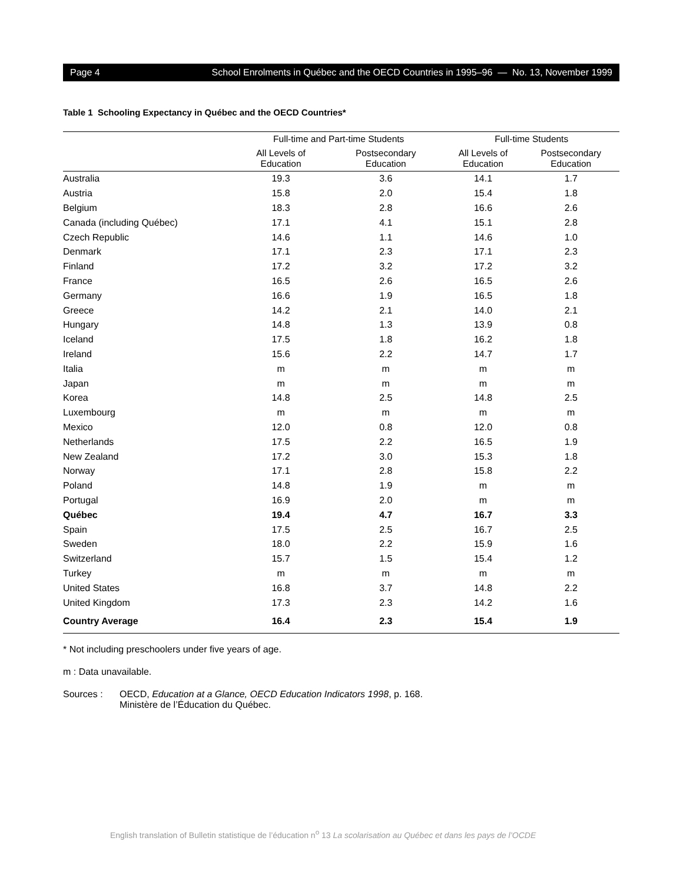Page 4 School Enrolments in Québec and the OECD Countries in 1995–96 — No. 13, November 1999
Table 1 Schooling Expectancy in Québec and the OECD Countries*
| | Full-time and Part-time Students | | Full-time Students | |
| --- | --- | --- | --- | --- |
| | All Levels of Education | Postsecondary Education | All Levels of Education | Postsecondary Education |
| Australia | 19.3 | 3.6 | 14.1 | 1.7 |
| Austria | 15.8 | 2.0 | 15.4 | 1.8 |
| Belgium | 18.3 | 2.8 | 16.6 | 2.6 |
| Canada (including Québec) | 17.1 | 4.1 | 15.1 | 2.8 |
| Czech Republic | 14.6 | 1.1 | 14.6 | 1.0 |
| Denmark | 17.1 | 2.3 | 17.1 | 2.3 |
| Finland | 17.2 | 3.2 | 17.2 | 3.2 |
| France | 16.5 | 2.6 | 16.5 | 2.6 |
| Germany | 16.6 | 1.9 | 16.5 | 1.8 |
| Greece | 14.2 | 2.1 | 14.0 | 2.1 |
| Hungary | 14.8 | 1.3 | 13.9 | 0.8 |
| Iceland | 17.5 | 1.8 | 16.2 | 1.8 |
| Ireland | 15.6 | 2.2 | 14.7 | 1.7 |
| Italia | m | m | m | m |
| Japan | m | m | m | m |
| Korea | 14.8 | 2.5 | 14.8 | 2.5 |
| Luxembourg | m | m | m | m |
| Mexico | 12.0 | 0.8 | 12.0 | 0.8 |
| Netherlands | 17.5 | 2.2 | 16.5 | 1.9 |
| New Zealand | 17.2 | 3.0 | 15.3 | 1.8 |
| Norway | 17.1 | 2.8 | 15.8 | 2.2 |
| Poland | 14.8 | 1.9 | m | m |
| Portugal | 16.9 | 2.0 | m | m |
| Québec | 19.4 | 4.7 | 16.7 | 3.3 |
| Spain | 17.5 | 2.5 | 16.7 | 2.5 |
| Sweden | 18.0 | 2.2 | 15.9 | 1.6 |
| Switzerland | 15.7 | 1.5 | 15.4 | 1.2 |
| Turkey | m | m | m | m |
| United States | 16.8 | 3.7 | 14.8 | 2.2 |
| United Kingdom | 17.3 | 2.3 | 14.2 | 1.6 |
| Country Average | 16.4 | 2.3 | 15.4 | 1.9 |
* Not including preschoolers under five years of age.
m : Data unavailable.
Sources : OECD, Education at a Glance, OECD Education Indicators 1998, p. 168.
Ministère de l’Éducation du Québec.
English translation of Bulletin statistique de l’éducation n<sup>o</sup> 13 La scolarisation au Québec et dans les pays de l’OCDE